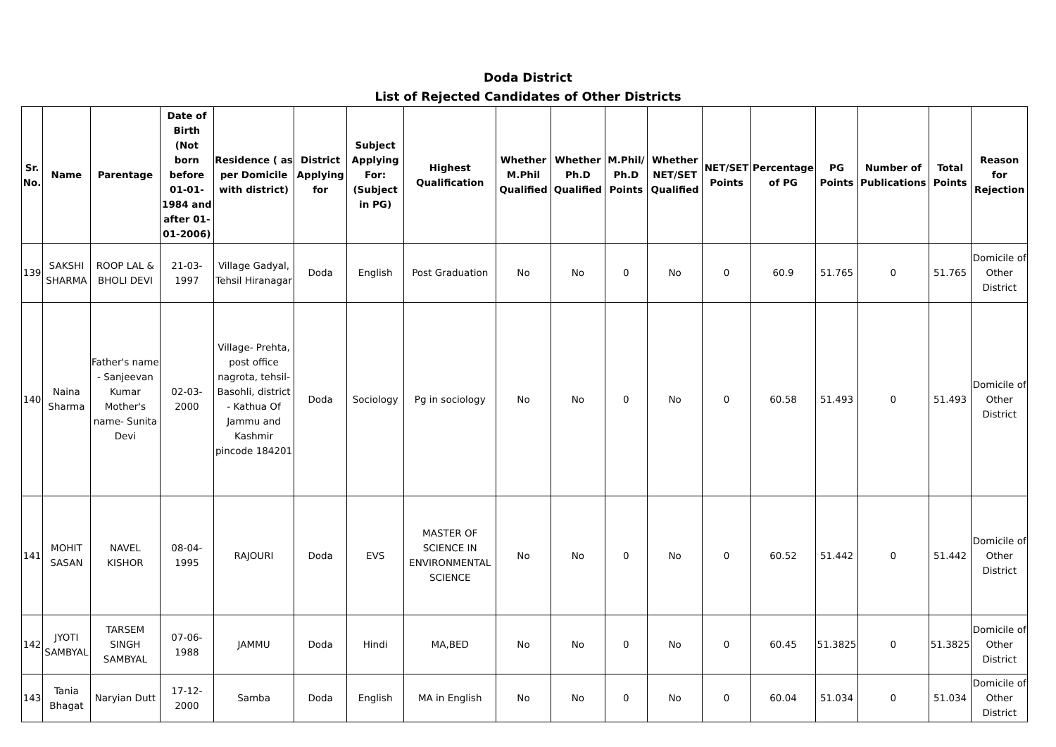Doda District
List of Rejected Candidates of Other Districts
| Sr. No. | Name | Parentage | Date of Birth (Not born before 01-01-1984 and after 01-01-2006) | Residence ( as per Domicile with district) | District Applying for | Subject Applying For: (Subject in PG) | Highest Qualification | Whether M.Phil Qualified | Whether Ph.D Qualified | M.Phil/ Ph.D Points | Whether NET/SET Qualified | NET/SET Points | Percentage of PG | PG Points | Number of Publications | Total Points | Reason for Rejection |
| --- | --- | --- | --- | --- | --- | --- | --- | --- | --- | --- | --- | --- | --- | --- | --- | --- | --- |
| 139 | SAKSHI SHARMA | ROOP LAL & BHOLI DEVI | 21-03-1997 | Village Gadyal, Tehsil Hiranagar | Doda | English | Post Graduation | No | No | 0 | No | 0 | 60.9 | 51.765 | 0 | 51.765 | Domicile of Other District |
| 140 | Naina Sharma | Father's name - Sanjeevan Kumar Mother's name- Sunita Devi | 02-03-2000 | Village- Prehta, post office nagrota, tehsil- Basohli, district - Kathua Of Jammu and Kashmir pincode 184201 | Doda | Sociology | Pg in sociology | No | No | 0 | No | 0 | 60.58 | 51.493 | 0 | 51.493 | Domicile of Other District |
| 141 | MOHIT SASAN | NAVEL KISHOR | 08-04-1995 | RAJOURI | Doda | EVS | MASTER OF SCIENCE IN ENVIRONMENTAL SCIENCE | No | No | 0 | No | 0 | 60.52 | 51.442 | 0 | 51.442 | Domicile of Other District |
| 142 | JYOTI SAMBYAL | TARSEM SINGH SAMBYAL | 07-06-1988 | JAMMU | Doda | Hindi | MA,BED | No | No | 0 | No | 0 | 60.45 | 51.3825 | 0 | 51.3825 | Domicile of Other District |
| 143 | Tania Bhagat | Naryian Dutt | 17-12-2000 | Samba | Doda | English | MA in English | No | No | 0 | No | 0 | 60.04 | 51.034 | 0 | 51.034 | Domicile of Other District |